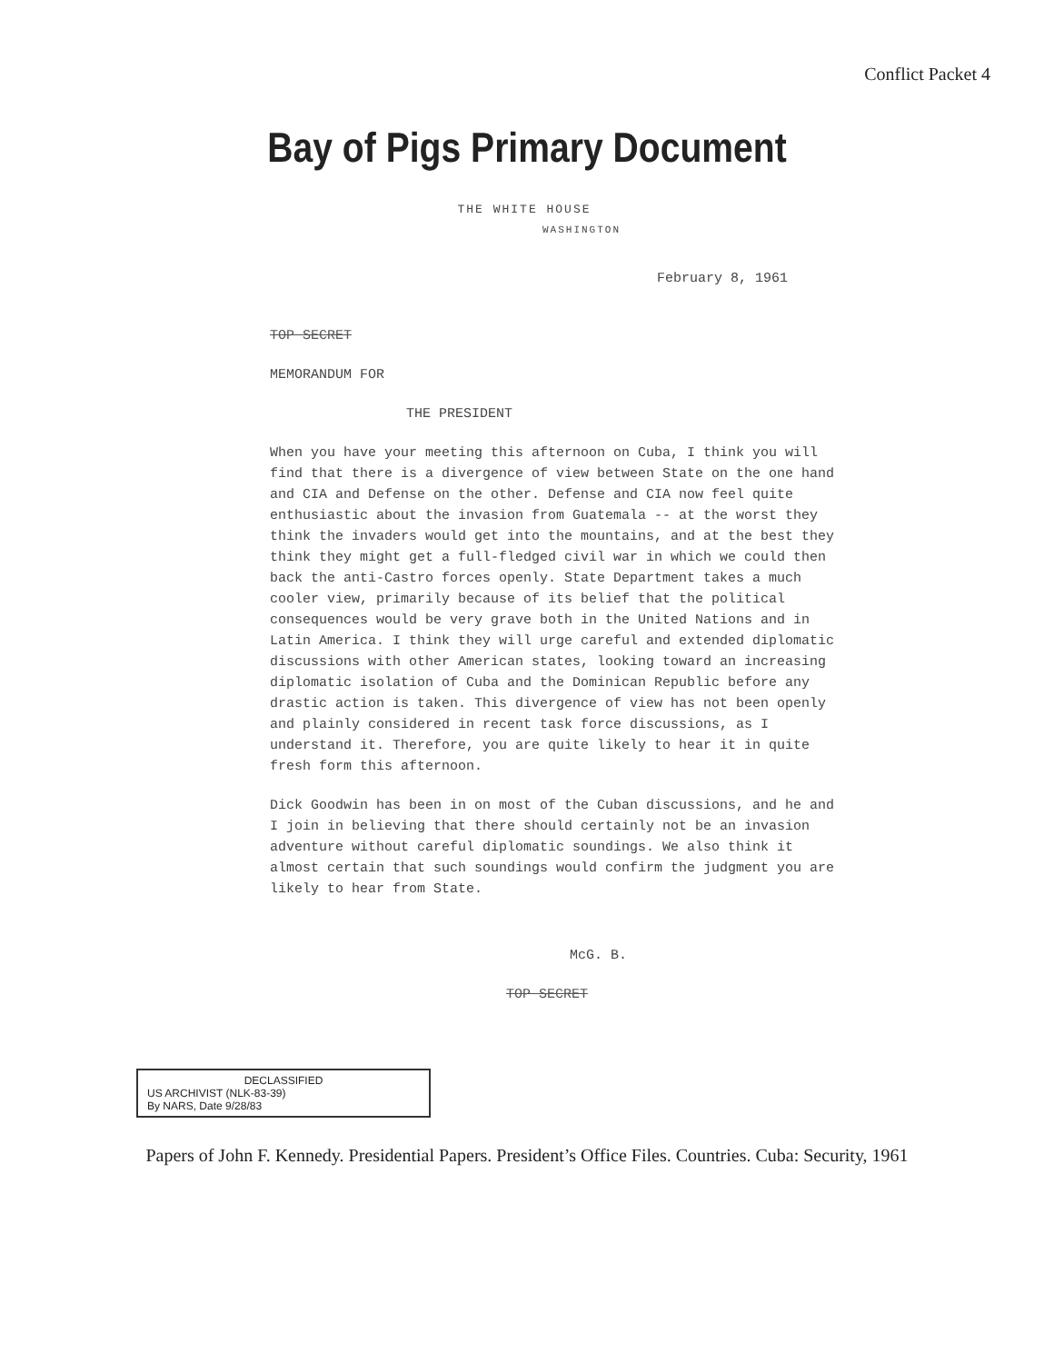Conflict Packet 4
Bay of Pigs Primary Document
THE WHITE HOUSE
WASHINGTON
February 8, 1961
TOP SECRET
MEMORANDUM FOR
THE PRESIDENT
When you have your meeting this afternoon on Cuba, I think you will find that there is a divergence of view between State on the one hand and CIA and Defense on the other. Defense and CIA now feel quite enthusiastic about the invasion from Guatemala -- at the worst they think the invaders would get into the mountains, and at the best they think they might get a full-fledged civil war in which we could then back the anti-Castro forces openly. State Department takes a much cooler view, primarily because of its belief that the political consequences would be very grave both in the United Nations and in Latin America. I think they will urge careful and extended diplomatic discussions with other American states, looking toward an increasing diplomatic isolation of Cuba and the Dominican Republic before any drastic action is taken. This divergence of view has not been openly and plainly considered in recent task force discussions, as I understand it. Therefore, you are quite likely to hear it in quite fresh form this afternoon.
Dick Goodwin has been in on most of the Cuban discussions, and he and I join in believing that there should certainly not be an invasion adventure without careful diplomatic soundings. We also think it almost certain that such soundings would confirm the judgment you are likely to hear from State.
McG. B.
TOP SECRET
DECLASSIFIED
US ARCHIVIST (NLK-83-39)
By NARS, Date 9/28/83
Papers of John F. Kennedy. Presidential Papers. President’s Office Files. Countries. Cuba: Security, 1961